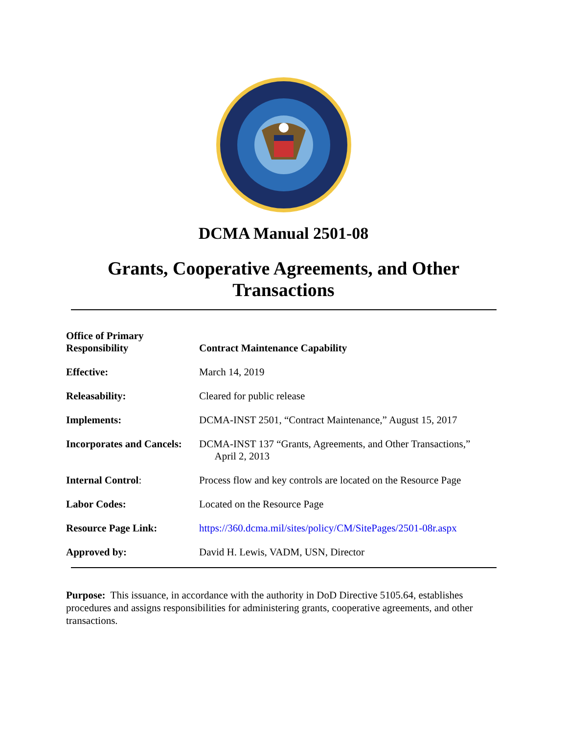DCMA Manual 2501-08
Grants, Cooperative Agreements, and Other
Transactions
| Office of Primary Responsibility | Contract Maintenance Capability |
| Effective: | March 14, 2019 |
| Releasability: | Cleared for public release |
| Implements: | DCMA-INST 2501, “Contract Maintenance,” August 15, 2017 |
| Incorporates and Cancels: | DCMA-INST 137 “Grants, Agreements, and Other Transactions,” April 2, 2013 |
| Internal Control : | Process flow and key controls are located on the Resource Page |
| Labor Codes: | Located on the Resource Page |
| Resource Page Link: | https://360.dcma.mil/sites/policy/CM/SitePages/2501-08r.aspx |
| Approved by: | David H. Lewis, VADM, USN, Director |
Purpose: This issuance, in accordance with the authority in DoD Directive 5105.64, establishes procedures and assigns responsibilities for administering grants, cooperative agreements, and other transactions.